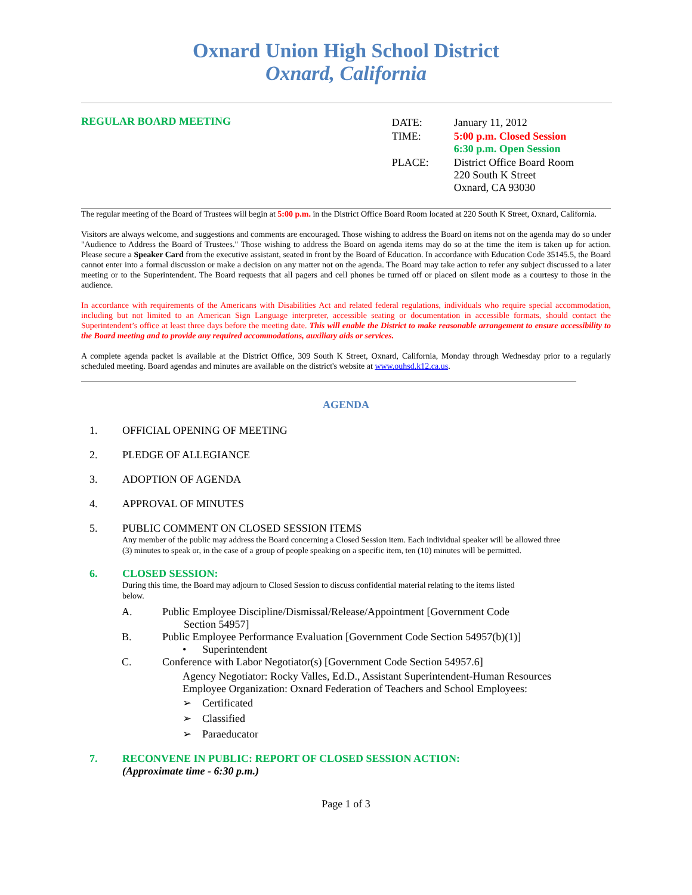Oxnard Union High School District
Oxnard, California
REGULAR BOARD MEETING
| DATE: | January 11, 2012 |
| TIME: | 5:00 p.m. Closed Session 6:30 p.m. Open Session |
| PLACE: | District Office Board Room 220 South K Street Oxnard, CA 93030 |
The regular meeting of the Board of Trustees will begin at 5:00 p.m. in the District Office Board Room located at 220 South K Street, Oxnard, California.
Visitors are always welcome, and suggestions and comments are encouraged. Those wishing to address the Board on items not on the agenda may do so under "Audience to Address the Board of Trustees." Those wishing to address the Board on agenda items may do so at the time the item is taken up for action. Please secure a Speaker Card from the executive assistant, seated in front by the Board of Education. In accordance with Education Code 35145.5, the Board cannot enter into a formal discussion or make a decision on any matter not on the agenda. The Board may take action to refer any subject discussed to a later meeting or to the Superintendent. The Board requests that all pagers and cell phones be turned off or placed on silent mode as a courtesy to those in the audience.
In accordance with requirements of the Americans with Disabilities Act and related federal regulations, individuals who require special accommodation, including but not limited to an American Sign Language interpreter, accessible seating or documentation in accessible formats, should contact the Superintendent’s office at least three days before the meeting date. This will enable the District to make reasonable arrangement to ensure accessibility to the Board meeting and to provide any required accommodations, auxiliary aids or services.
A complete agenda packet is available at the District Office, 309 South K Street, Oxnard, California, Monday through Wednesday prior to a regularly scheduled meeting. Board agendas and minutes are available on the district's website at www.ouhsd.k12.ca.us.
AGENDA
1. OFFICIAL OPENING OF MEETING
2. PLEDGE OF ALLEGIANCE
3. ADOPTION OF AGENDA
4. APPROVAL OF MINUTES
5. PUBLIC COMMENT ON CLOSED SESSION ITEMS
Any member of the public may address the Board concerning a Closed Session item. Each individual speaker will be allowed three (3) minutes to speak or, in the case of a group of people speaking on a specific item, ten (10) minutes will be permitted.
6. CLOSED SESSION:
During this time, the Board may adjourn to Closed Session to discuss confidential material relating to the items listed below.
A. Public Employee Discipline/Dismissal/Release/Appointment [Government Code
Section 54957]
B. Public Employee Performance Evaluation [Government Code Section 54957(b)(1)]
• Superintendent
C. Conference with Labor Negotiator(s) [Government Code Section 54957.6]
Agency Negotiator: Rocky Valles, Ed.D., Assistant Superintendent-Human Resources
Employee Organization: Oxnard Federation of Teachers and School Employees:
➢ Certificated
➢ Classified
➢ Paraeducator
7. RECONVENE IN PUBLIC: REPORT OF CLOSED SESSION ACTION:
(Approximate time - 6:30 p.m.)
Page 1 of 3